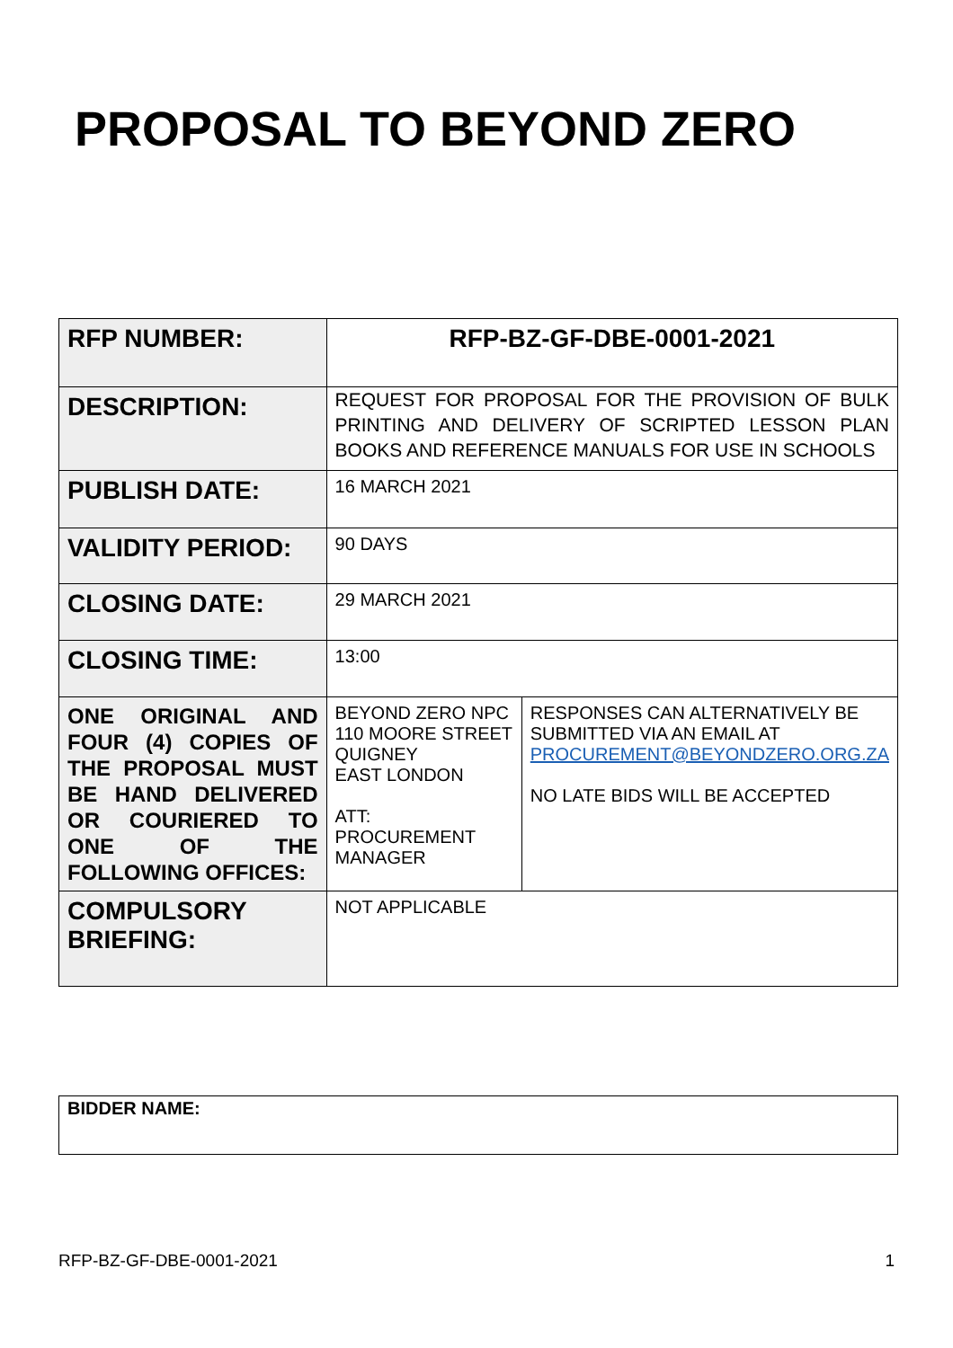PROPOSAL TO BEYOND ZERO
| RFP NUMBER: | RFP-BZ-GF-DBE-0001-2021 | |
| DESCRIPTION: | REQUEST FOR PROPOSAL FOR THE PROVISION OF BULK PRINTING AND DELIVERY OF SCRIPTED LESSON PLAN BOOKS AND REFERENCE MANUALS FOR USE IN SCHOOLS | |
| PUBLISH DATE: | 16 MARCH 2021 | |
| VALIDITY PERIOD: | 90 DAYS | |
| CLOSING DATE: | 29 MARCH 2021 | |
| CLOSING TIME: | 13:00 | |
| ONE ORIGINAL AND FOUR (4) COPIES OF THE PROPOSAL MUST BE HAND DELIVERED OR COURIERED TO ONE OF THE FOLLOWING OFFICES: | BEYOND ZERO NPC 110 MOORE STREET QUIGNEY EAST LONDON ATT: PROCUREMENT MANAGER | RESPONSES CAN ALTERNATIVELY BE SUBMITTED VIA AN EMAIL AT PROCUREMENT@BEYONDZERO.ORG.ZA NO LATE BIDS WILL BE ACCEPTED |
| COMPULSORY BRIEFING: | NOT APPLICABLE | |
| BIDDER NAME: |
RFP-BZ-GF-DBE-0001-2021 1